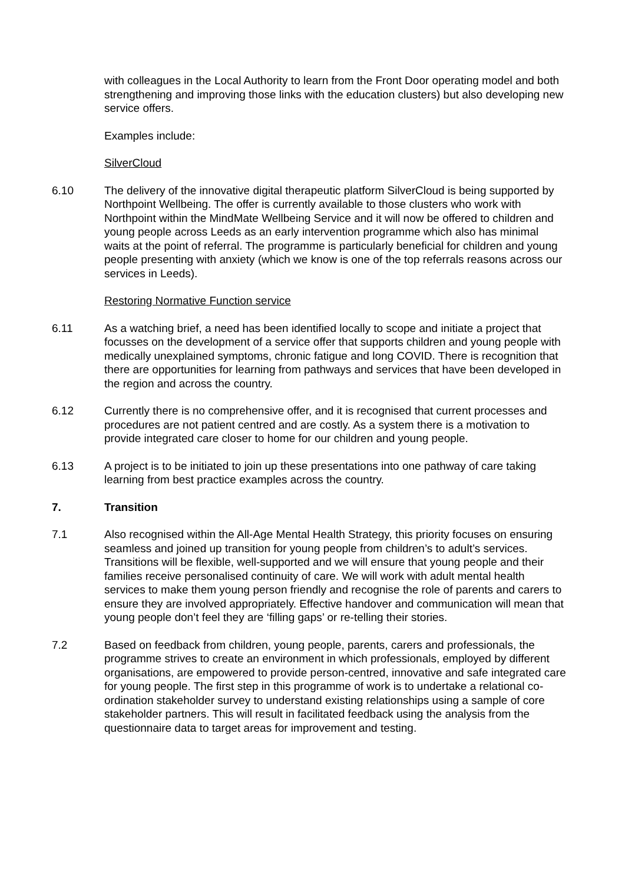with colleagues in the Local Authority to learn from the Front Door operating model and both strengthening and improving those links with the education clusters) but also developing new service offers.
Examples include:
SilverCloud
6.10 The delivery of the innovative digital therapeutic platform SilverCloud is being supported by Northpoint Wellbeing. The offer is currently available to those clusters who work with Northpoint within the MindMate Wellbeing Service and it will now be offered to children and young people across Leeds as an early intervention programme which also has minimal waits at the point of referral. The programme is particularly beneficial for children and young people presenting with anxiety (which we know is one of the top referrals reasons across our services in Leeds).
Restoring Normative Function service
6.11 As a watching brief, a need has been identified locally to scope and initiate a project that focusses on the development of a service offer that supports children and young people with medically unexplained symptoms, chronic fatigue and long COVID. There is recognition that there are opportunities for learning from pathways and services that have been developed in the region and across the country.
6.12 Currently there is no comprehensive offer, and it is recognised that current processes and procedures are not patient centred and are costly. As a system there is a motivation to provide integrated care closer to home for our children and young people.
6.13 A project is to be initiated to join up these presentations into one pathway of care taking learning from best practice examples across the country.
7. Transition
7.1 Also recognised within the All-Age Mental Health Strategy, this priority focuses on ensuring seamless and joined up transition for young people from children’s to adult’s services. Transitions will be flexible, well-supported and we will ensure that young people and their families receive personalised continuity of care. We will work with adult mental health services to make them young person friendly and recognise the role of parents and carers to ensure they are involved appropriately. Effective handover and communication will mean that young people don’t feel they are ‘filling gaps’ or re-telling their stories.
7.2 Based on feedback from children, young people, parents, carers and professionals, the programme strives to create an environment in which professionals, employed by different organisations, are empowered to provide person-centred, innovative and safe integrated care for young people. The first step in this programme of work is to undertake a relational co-ordination stakeholder survey to understand existing relationships using a sample of core stakeholder partners. This will result in facilitated feedback using the analysis from the questionnaire data to target areas for improvement and testing.